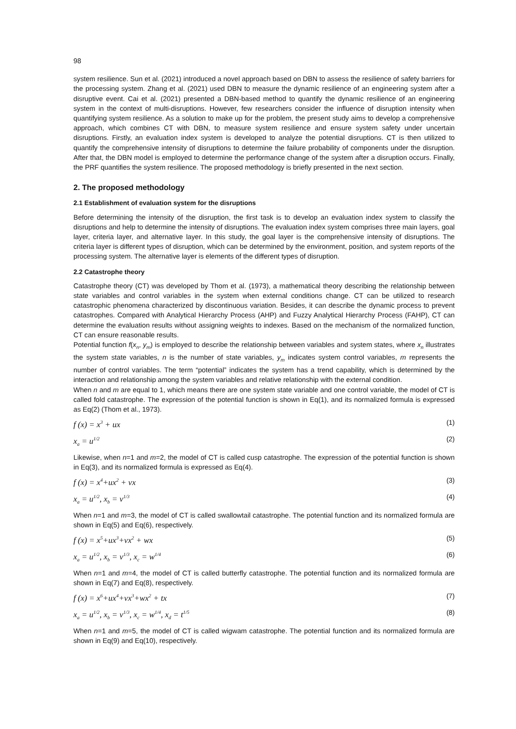98
system resilience. Sun et al. (2021) introduced a novel approach based on DBN to assess the resilience of safety barriers for the processing system. Zhang et al. (2021) used DBN to measure the dynamic resilience of an engineering system after a disruptive event. Cai et al. (2021) presented a DBN-based method to quantify the dynamic resilience of an engineering system in the context of multi-disruptions. However, few researchers consider the influence of disruption intensity when quantifying system resilience. As a solution to make up for the problem, the present study aims to develop a comprehensive approach, which combines CT with DBN, to measure system resilience and ensure system safety under uncertain disruptions. Firstly, an evaluation index system is developed to analyze the potential disruptions. CT is then utilized to quantify the comprehensive intensity of disruptions to determine the failure probability of components under the disruption. After that, the DBN model is employed to determine the performance change of the system after a disruption occurs. Finally, the PRF quantifies the system resilience. The proposed methodology is briefly presented in the next section.
2. The proposed methodology
2.1 Establishment of evaluation system for the disruptions
Before determining the intensity of the disruption, the first task is to develop an evaluation index system to classify the disruptions and help to determine the intensity of disruptions. The evaluation index system comprises three main layers, goal layer, criteria layer, and alternative layer. In this study, the goal layer is the comprehensive intensity of disruptions. The criteria layer is different types of disruption, which can be determined by the environment, position, and system reports of the processing system. The alternative layer is elements of the different types of disruption.
2.2 Catastrophe theory
Catastrophe theory (CT) was developed by Thom et al. (1973), a mathematical theory describing the relationship between state variables and control variables in the system when external conditions change. CT can be utilized to research catastrophic phenomena characterized by discontinuous variation. Besides, it can describe the dynamic process to prevent catastrophes. Compared with Analytical Hierarchy Process (AHP) and Fuzzy Analytical Hierarchy Process (FAHP), CT can determine the evaluation results without assigning weights to indexes. Based on the mechanism of the normalized function, CT can ensure reasonable results.
Potential function f(x<sub>n</sub>, y<sub>m</sub>) is employed to describe the relationship between variables and system states, where x<sub>n</sub> illustrates the system state variables, n is the number of state variables, y<sub>m</sub> indicates system control variables, m represents the number of control variables. The term “potential” indicates the system has a trend capability, which is determined by the interaction and relationship among the system variables and relative relationship with the external condition.
When n and m are equal to 1, which means there are one system state variable and one control variable, the model of CT is called fold catastrophe. The expression of the potential function is shown in Eq(1), and its normalized formula is expressed as Eq(2) (Thom et al., 1973).
f (x) = x<sup>3</sup> + ux (1)
x<sub>a</sub> = u<sup>1/2</sup> (2)
Likewise, when n=1 and m=2, the model of CT is called cusp catastrophe. The expression of the potential function is shown in Eq(3), and its normalized formula is expressed as Eq(4).
f (x) = x<sup>4</sup>+ux<sup>2</sup> + vx (3)
x<sub>a</sub> = u<sup>1/2</sup>, x<sub>b</sub> = v<sup>1/3</sup> (4)
When n=1 and m=3, the model of CT is called swallowtail catastrophe. The potential function and its normalized formula are shown in Eq(5) and Eq(6), respectively.
f (x) = x<sup>5</sup>+ux<sup>3</sup>+vx<sup>2</sup> + wx (5)
x<sub>a</sub> = u<sup>1/2</sup>, x<sub>b</sub> = v<sup>1/3</sup>, x<sub>c</sub> = w<sup>1/4</sup> (6)
When n=1 and m=4, the model of CT is called butterfly catastrophe. The potential function and its normalized formula are shown in Eq(7) and Eq(8), respectively.
f (x) = x<sup>6</sup>+ux<sup>4</sup>+vx<sup>3</sup>+wx<sup>2</sup> + tx (7)
x<sub>a</sub> = u<sup>1/2</sup>, x<sub>b</sub> = v<sup>1/3</sup>, x<sub>c</sub> = w<sup>1/4</sup>, x<sub>d</sub> = t<sup>1/5</sup> (8)
When n=1 and m=5, the model of CT is called wigwam catastrophe. The potential function and its normalized formula are shown in Eq(9) and Eq(10), respectively.